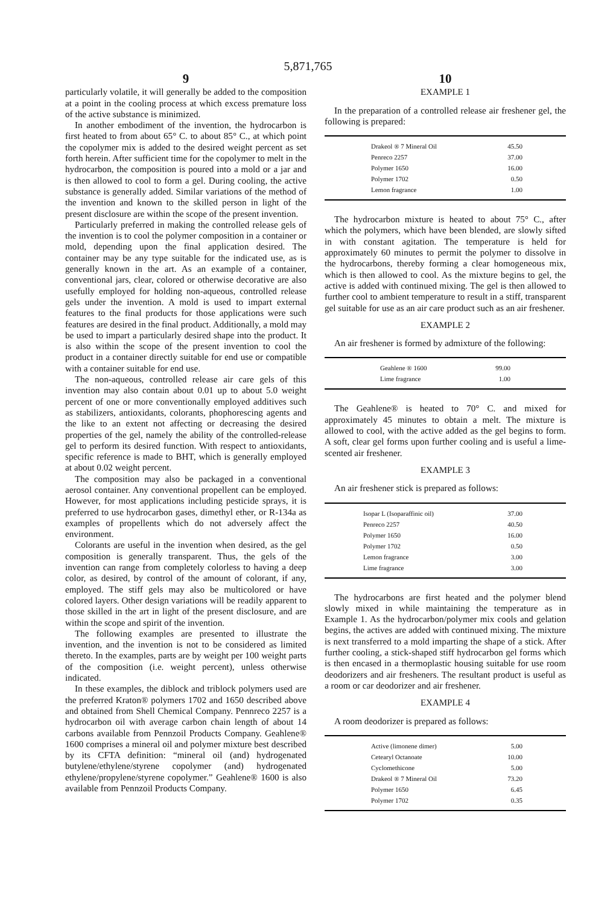5,871,765
9
particularly volatile, it will generally be added to the composition at a point in the cooling process at which excess premature loss of the active substance is minimized.
In another embodiment of the invention, the hydrocarbon is first heated to from about 65° C. to about 85° C., at which point the copolymer mix is added to the desired weight percent as set forth herein. After sufficient time for the copolymer to melt in the hydrocarbon, the composition is poured into a mold or a jar and is then allowed to cool to form a gel. During cooling, the active substance is generally added. Similar variations of the method of the invention and known to the skilled person in light of the present disclosure are within the scope of the present invention.
Particularly preferred in making the controlled release gels of the invention is to cool the polymer composition in a container or mold, depending upon the final application desired. The container may be any type suitable for the indicated use, as is generally known in the art. As an example of a container, conventional jars, clear, colored or otherwise decorative are also usefully employed for holding non-aqueous, controlled release gels under the invention. A mold is used to impart external features to the final products for those applications were such features are desired in the final product. Additionally, a mold may be used to impart a particularly desired shape into the product. It is also within the scope of the present invention to cool the product in a container directly suitable for end use or compatible with a container suitable for end use.
The non-aqueous, controlled release air care gels of this invention may also contain about 0.01 up to about 5.0 weight percent of one or more conventionally employed additives such as stabilizers, antioxidants, colorants, phophorescing agents and the like to an extent not affecting or decreasing the desired properties of the gel, namely the ability of the controlled-release gel to perform its desired function. With respect to antioxidants, specific reference is made to BHT, which is generally employed at about 0.02 weight percent.
The composition may also be packaged in a conventional aerosol container. Any conventional propellent can be employed. However, for most applications including pesticide sprays, it is preferred to use hydrocarbon gases, dimethyl ether, or R-134a as examples of propellents which do not adversely affect the environment.
Colorants are useful in the invention when desired, as the gel composition is generally transparent. Thus, the gels of the invention can range from completely colorless to having a deep color, as desired, by control of the amount of colorant, if any, employed. The stiff gels may also be multicolored or have colored layers. Other design variations will be readily apparent to those skilled in the art in light of the present disclosure, and are within the scope and spirit of the invention.
The following examples are presented to illustrate the invention, and the invention is not to be considered as limited thereto. In the examples, parts are by weight per 100 weight parts of the composition (i.e. weight percent), unless otherwise indicated.
In these examples, the diblock and triblock polymers used are the preferred Kraton® polymers 1702 and 1650 described above and obtained from Shell Chemical Company. Pennreco 2257 is a hydrocarbon oil with average carbon chain length of about 14 carbons available from Pennzoil Products Company. Geahlene® 1600 comprises a mineral oil and polymer mixture best described by its CFTA definition: “mineral oil (and) hydrogenated butylene/ethylene/styrene copolymer (and) hydrogenated ethylene/propylene/styrene copolymer.” Geahlene® 1600 is also available from Pennzoil Products Company.
10
EXAMPLE 1
In the preparation of a controlled release air freshener gel, the following is prepared:
| Drakeol ® 7 Mineral Oil | 45.50 |
| Penreco 2257 | 37.00 |
| Polymer 1650 | 16.00 |
| Polymer 1702 | 0.50 |
| Lemon fragrance | 1.00 |
The hydrocarbon mixture is heated to about 75° C., after which the polymers, which have been blended, are slowly sifted in with constant agitation. The temperature is held for approximately 60 minutes to permit the polymer to dissolve in the hydrocarbons, thereby forming a clear homogeneous mix, which is then allowed to cool. As the mixture begins to gel, the active is added with continued mixing. The gel is then allowed to further cool to ambient temperature to result in a stiff, transparent gel suitable for use as an air care product such as an air freshener.
EXAMPLE 2
An air freshener is formed by admixture of the following:
| Geahlene ® 1600 | 99.00 |
| Lime fragrance | 1.00 |
The Geahlene® is heated to 70° C. and mixed for approximately 45 minutes to obtain a melt. The mixture is allowed to cool, with the active added as the gel begins to form. A soft, clear gel forms upon further cooling and is useful a lime-scented air freshener.
EXAMPLE 3
An air freshener stick is prepared as follows:
| Isopar L (Isoparaffinic oil) | 37.00 |
| Penreco 2257 | 40.50 |
| Polymer 1650 | 16.00 |
| Polymer 1702 | 0.50 |
| Lemon fragrance | 3.00 |
| Lime fragrance | 3.00 |
The hydrocarbons are first heated and the polymer blend slowly mixed in while maintaining the temperature as in Example 1. As the hydrocarbon/polymer mix cools and gelation begins, the actives are added with continued mixing. The mixture is next transferred to a mold imparting the shape of a stick. After further cooling, a stick-shaped stiff hydrocarbon gel forms which is then encased in a thermoplastic housing suitable for use room deodorizers and air fresheners. The resultant product is useful as a room or car deodorizer and air freshener.
EXAMPLE 4
A room deodorizer is prepared as follows:
| Active (limonene dimer) | 5.00 |
| Cetearyl Octanoate | 10.00 |
| Cyclomethicone | 5.00 |
| Drakeol ® 7 Mineral Oil | 73.20 |
| Polymer 1650 | 6.45 |
| Polymer 1702 | 0.35 |